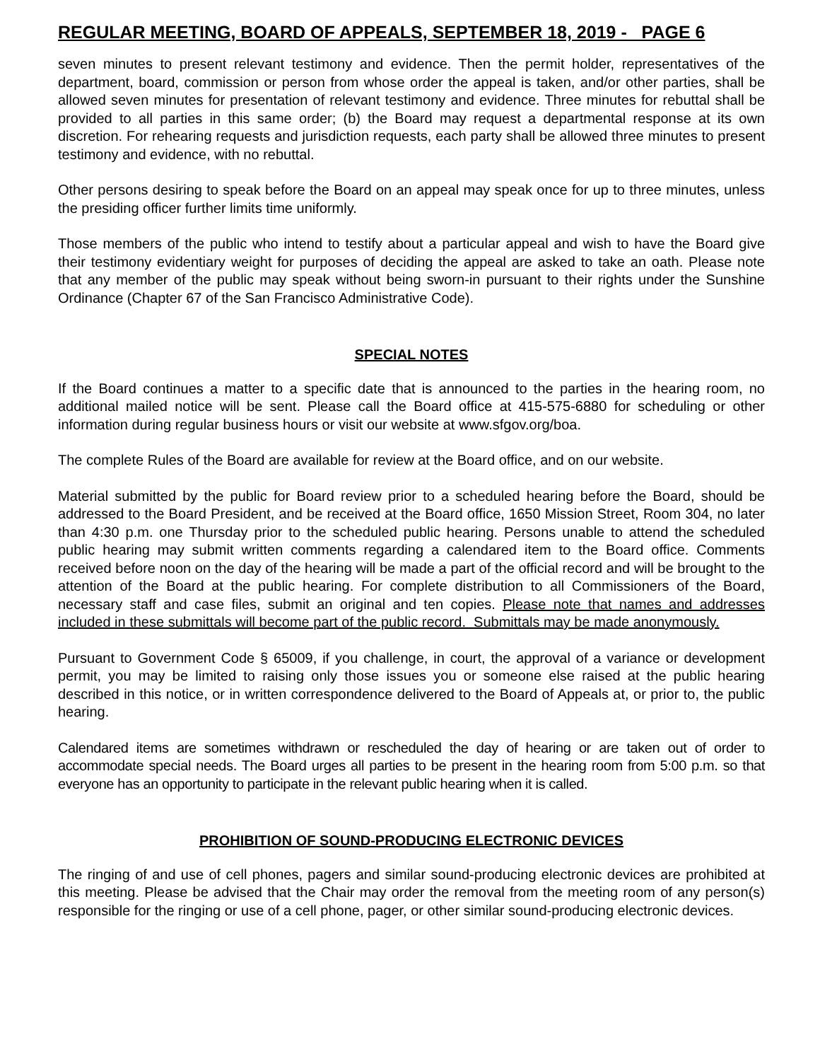REGULAR MEETING, BOARD OF APPEALS, SEPTEMBER 18, 2019 - PAGE 6
seven minutes to present relevant testimony and evidence. Then the permit holder, representatives of the department, board, commission or person from whose order the appeal is taken, and/or other parties, shall be allowed seven minutes for presentation of relevant testimony and evidence. Three minutes for rebuttal shall be provided to all parties in this same order; (b) the Board may request a departmental response at its own discretion. For rehearing requests and jurisdiction requests, each party shall be allowed three minutes to present testimony and evidence, with no rebuttal.
Other persons desiring to speak before the Board on an appeal may speak once for up to three minutes, unless the presiding officer further limits time uniformly.
Those members of the public who intend to testify about a particular appeal and wish to have the Board give their testimony evidentiary weight for purposes of deciding the appeal are asked to take an oath. Please note that any member of the public may speak without being sworn-in pursuant to their rights under the Sunshine Ordinance (Chapter 67 of the San Francisco Administrative Code).
SPECIAL NOTES
If the Board continues a matter to a specific date that is announced to the parties in the hearing room, no additional mailed notice will be sent. Please call the Board office at 415-575-6880 for scheduling or other information during regular business hours or visit our website at www.sfgov.org/boa.
The complete Rules of the Board are available for review at the Board office, and on our website.
Material submitted by the public for Board review prior to a scheduled hearing before the Board, should be addressed to the Board President, and be received at the Board office, 1650 Mission Street, Room 304, no later than 4:30 p.m. one Thursday prior to the scheduled public hearing. Persons unable to attend the scheduled public hearing may submit written comments regarding a calendared item to the Board office. Comments received before noon on the day of the hearing will be made a part of the official record and will be brought to the attention of the Board at the public hearing. For complete distribution to all Commissioners of the Board, necessary staff and case files, submit an original and ten copies. Please note that names and addresses included in these submittals will become part of the public record. Submittals may be made anonymously.
Pursuant to Government Code § 65009, if you challenge, in court, the approval of a variance or development permit, you may be limited to raising only those issues you or someone else raised at the public hearing described in this notice, or in written correspondence delivered to the Board of Appeals at, or prior to, the public hearing.
Calendared items are sometimes withdrawn or rescheduled the day of hearing or are taken out of order to accommodate special needs. The Board urges all parties to be present in the hearing room from 5:00 p.m. so that everyone has an opportunity to participate in the relevant public hearing when it is called.
PROHIBITION OF SOUND-PRODUCING ELECTRONIC DEVICES
The ringing of and use of cell phones, pagers and similar sound-producing electronic devices are prohibited at this meeting. Please be advised that the Chair may order the removal from the meeting room of any person(s) responsible for the ringing or use of a cell phone, pager, or other similar sound-producing electronic devices.